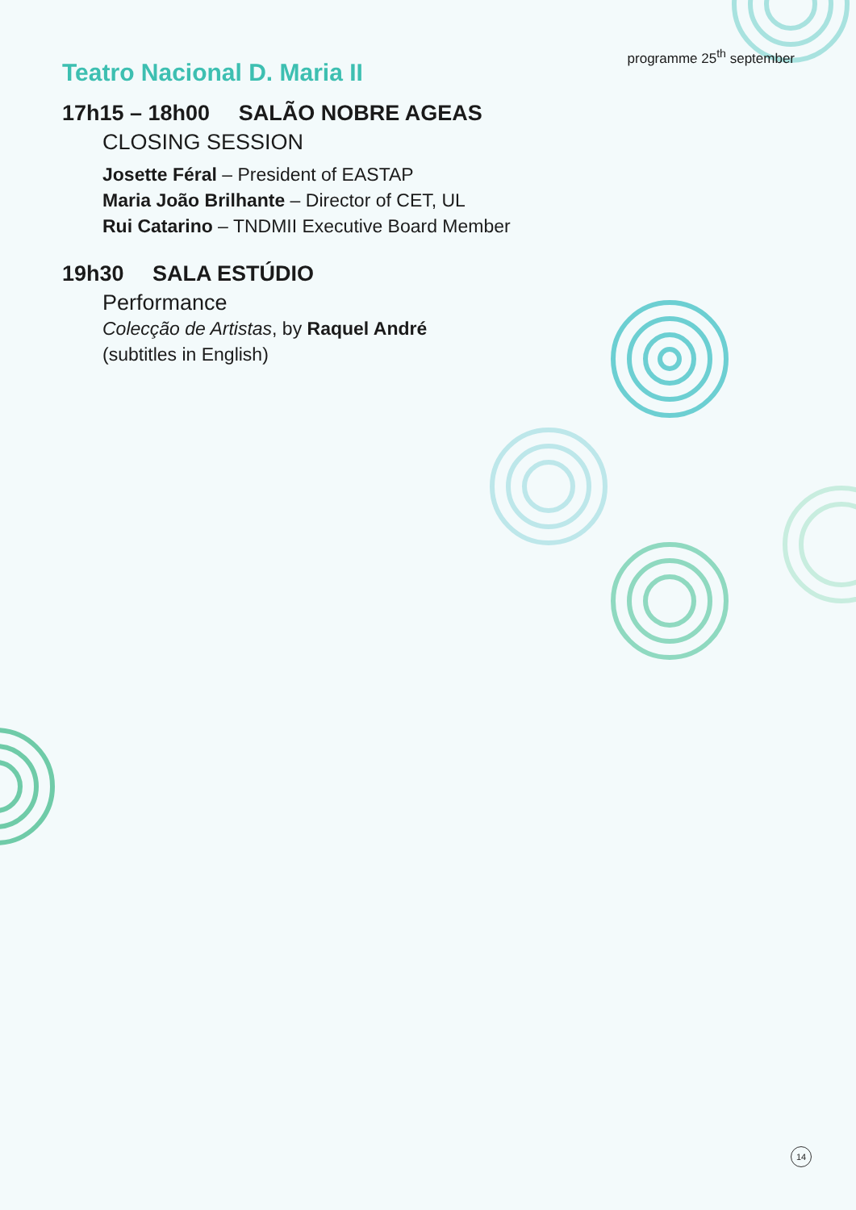programme 25<sup>th</sup> september
Teatro Nacional D. Maria II
17h15 – 18h00 SALÃO NOBRE AGEAS
CLOSING SESSION
Josette Féral – President of EASTAP
Maria João Brilhante – Director of CET, UL
Rui Catarino – TNDMII Executive Board Member
19h30 SALA ESTÚDIO
Performance
Colecção de Artistas, by Raquel André
(subtitles in English)
14